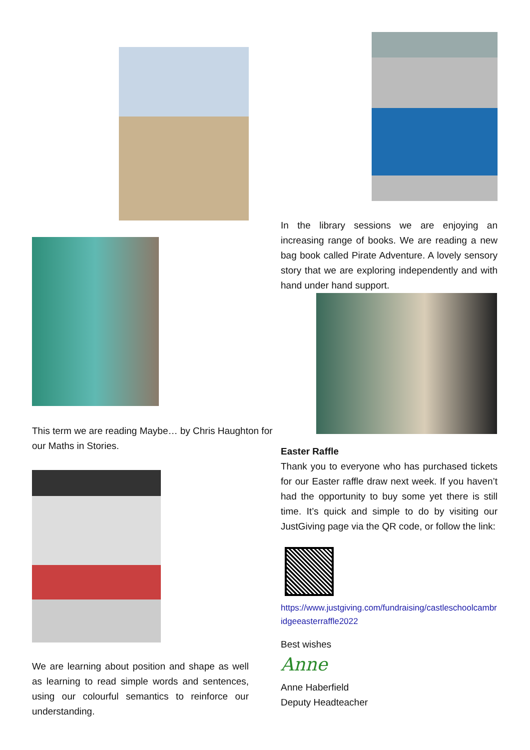This term we are reading Maybe… by Chris Haughton for our Maths in Stories.
We are learning about position and shape as well as learning to read simple words and sentences, using our colourful semantics to reinforce our understanding.
In the library sessions we are enjoying an increasing range of books. We are reading a new bag book called Pirate Adventure. A lovely sensory story that we are exploring independently and with hand under hand support.
Easter Raffle
Thank you to everyone who has purchased tickets for our Easter raffle draw next week. If you haven’t had the opportunity to buy some yet there is still time. It’s quick and simple to do by visiting our JustGiving page via the QR code, or follow the link:
https://www.justgiving.com/fundraising/castleschoolcambridgeeasterraffle2022
Best wishes
Anne
Anne Haberfield
Deputy Headteacher